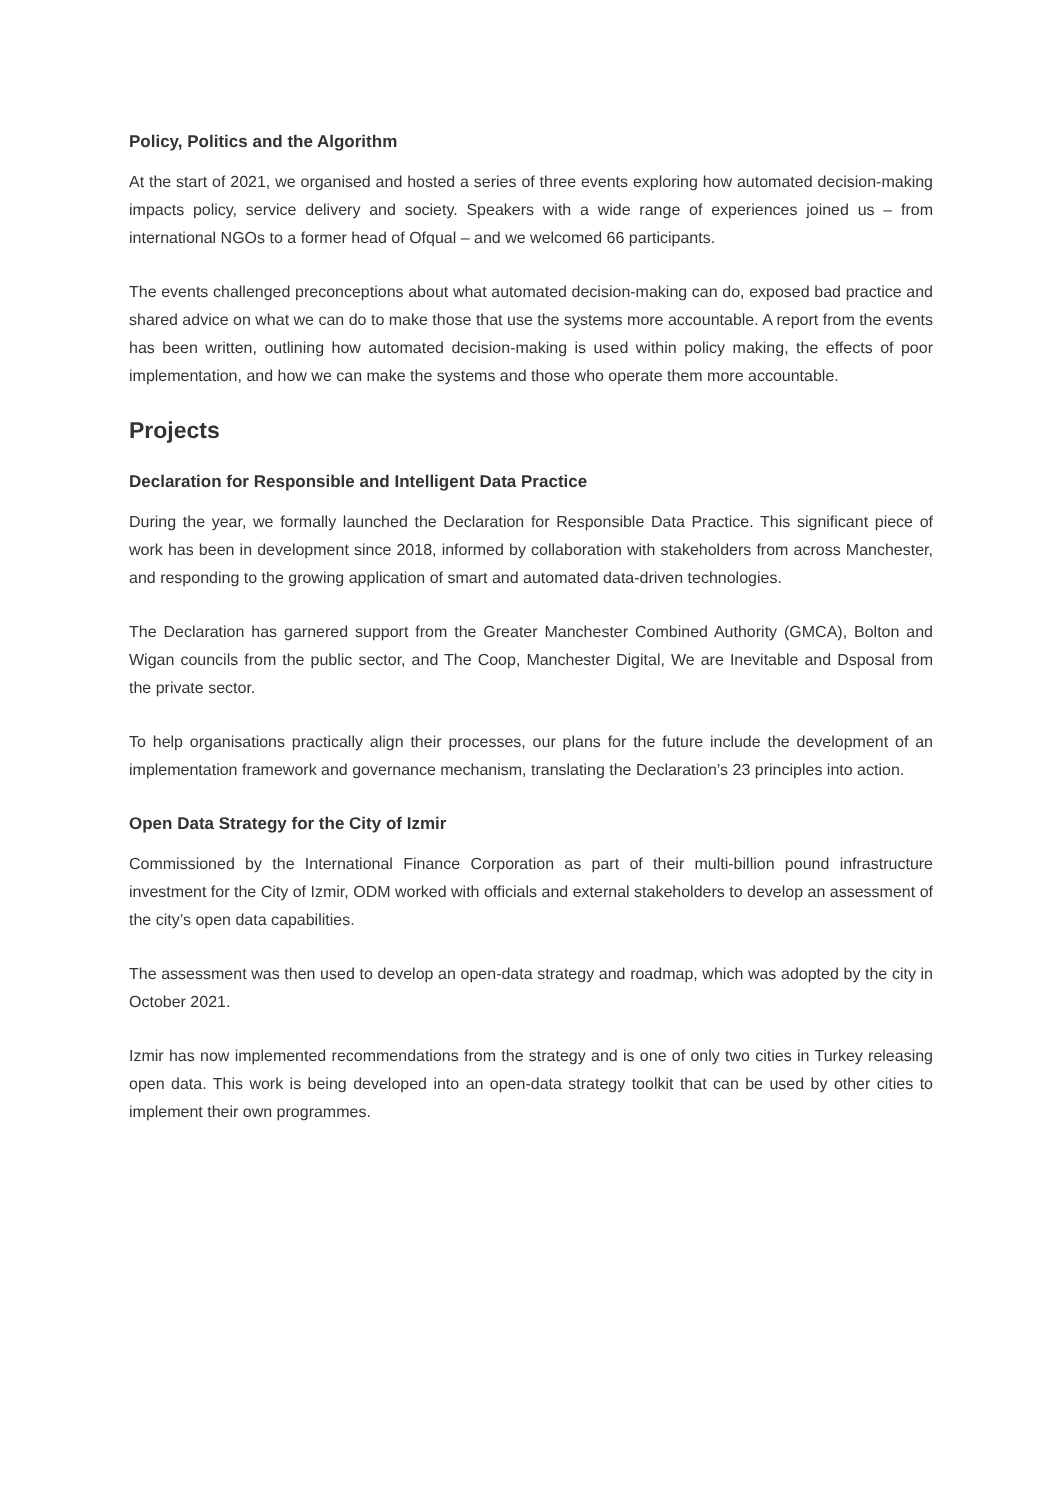Policy, Politics and the Algorithm
At the start of 2021, we organised and hosted a series of three events exploring how automated decision-making impacts policy, service delivery and society. Speakers with a wide range of experiences joined us – from international NGOs to a former head of Ofqual – and we welcomed 66 participants.
The events challenged preconceptions about what automated decision-making can do, exposed bad practice and shared advice on what we can do to make those that use the systems more accountable. A report from the events has been written, outlining how automated decision-making is used within policy making, the effects of poor implementation, and how we can make the systems and those who operate them more accountable.
Projects
Declaration for Responsible and Intelligent Data Practice
During the year, we formally launched the Declaration for Responsible Data Practice. This significant piece of work has been in development since 2018, informed by collaboration with stakeholders from across Manchester, and responding to the growing application of smart and automated data-driven technologies.
The Declaration has garnered support from the Greater Manchester Combined Authority (GMCA), Bolton and Wigan councils from the public sector, and The Coop, Manchester Digital, We are Inevitable and Dsposal from the private sector.
To help organisations practically align their processes, our plans for the future include the development of an implementation framework and governance mechanism, translating the Declaration’s 23 principles into action.
Open Data Strategy for the City of Izmir
Commissioned by the International Finance Corporation as part of their multi-billion pound infrastructure investment for the City of Izmir, ODM worked with officials and external stakeholders to develop an assessment of the city’s open data capabilities.
The assessment was then used to develop an open-data strategy and roadmap, which was adopted by the city in October 2021.
Izmir has now implemented recommendations from the strategy and is one of only two cities in Turkey releasing open data. This work is being developed into an open-data strategy toolkit that can be used by other cities to implement their own programmes.